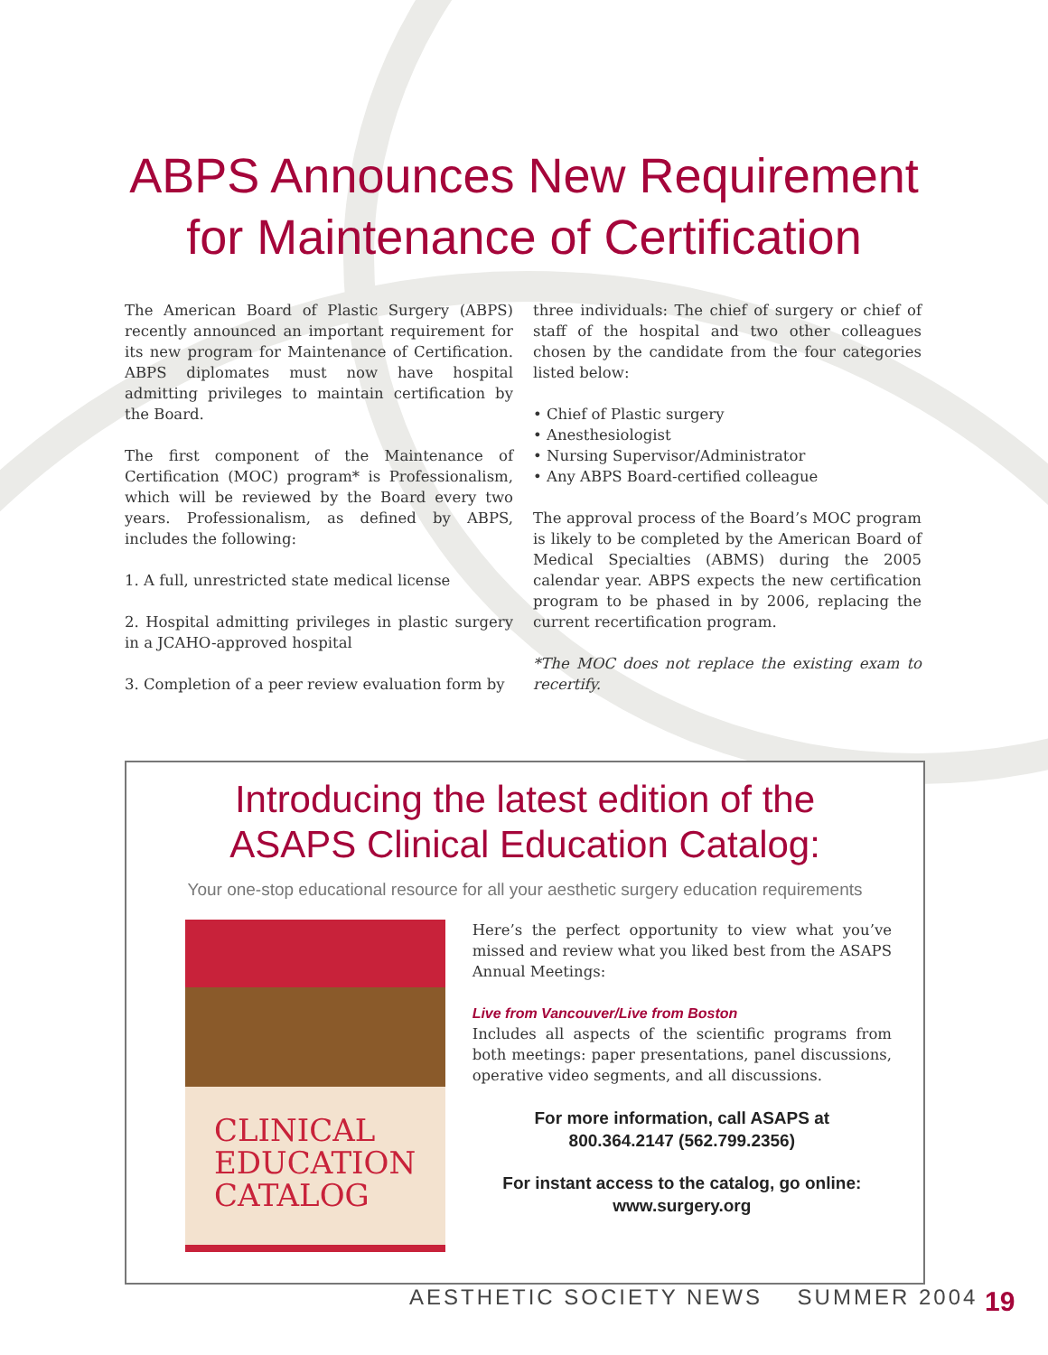ABPS Announces New Requirement
for Maintenance of Certification
The American Board of Plastic Surgery (ABPS) recently announced an important requirement for its new program for Maintenance of Certification. ABPS diplomates must now have hospital admitting privileges to maintain certification by the Board.
The first component of the Maintenance of Certification (MOC) program* is Professionalism, which will be reviewed by the Board every two years. Professionalism, as defined by ABPS, includes the following:
1. A full, unrestricted state medical license
2. Hospital admitting privileges in plastic surgery in a JCAHO-approved hospital
3. Completion of a peer review evaluation form by
three individuals: The chief of surgery or chief of staff of the hospital and two other colleagues chosen by the candidate from the four categories listed below:
• Chief of Plastic surgery
• Anesthesiologist
• Nursing Supervisor/Administrator
• Any ABPS Board-certified colleague
The approval process of the Board’s MOC program is likely to be completed by the American Board of Medical Specialties (ABMS) during the 2005 calendar year. ABPS expects the new certification program to be phased in by 2006, replacing the current recertification program.
*The MOC does not replace the existing exam to recertify.
Introducing the latest edition of the
ASAPS Clinical Education Catalog:
Your one-stop educational resource for all your aesthetic surgery education requirements
CLINICAL
EDUCATION
CATALOG
Here’s the perfect opportunity to view what you’ve missed and review what you liked best from the ASAPS Annual Meetings:
Live from Vancouver/Live from Boston
Includes all aspects of the scientific programs from both meetings: paper presentations, panel discussions, operative video segments, and all discussions.
For more information, call ASAPS at
800.364.2147 (562.799.2356)
For instant access to the catalog, go online:
www.surgery.org
AESTHETIC SOCIETY NEWS SUMMER 2004
19